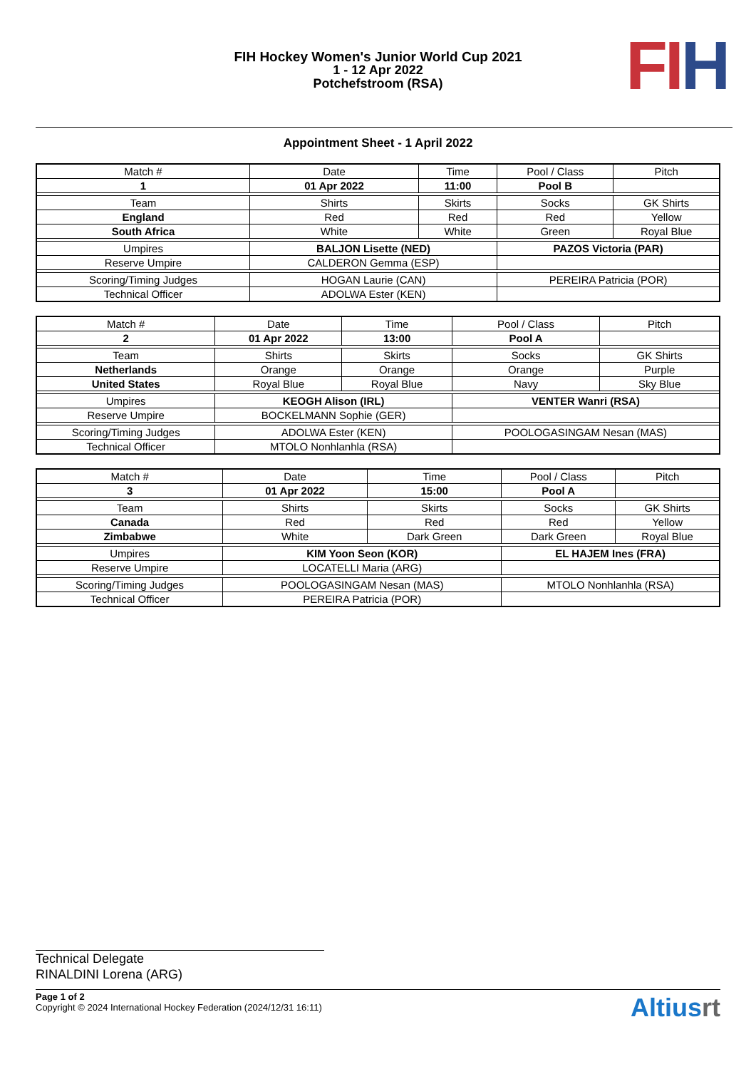FIH Hockey Women's Junior World Cup 2021
1 - 12 Apr 2022
Potchefstroom (RSA)
FI H
Appointment Sheet - 1 April 2022
| Match # | Date | Time | Pool / Class | Pitch |
| 1 | 01 Apr 2022 | 11:00 | Pool B | |
| Team | Shirts | Skirts | Socks | GK Shirts |
| England | Red | Red | Red | Yellow |
| South Africa | White | White | Green | Royal Blue |
| Umpires | BALJON Lisette (NED) | | PAZOS Victoria (PAR) | |
| Reserve Umpire | CALDERON Gemma (ESP) | | | |
| Scoring/Timing Judges | HOGAN Laurie (CAN) | | PEREIRA Patricia (POR) | |
| Technical Officer | ADOLWA Ester (KEN) | | | |
| Match # | Date | Time | Pool / Class | Pitch |
| 2 | 01 Apr 2022 | 13:00 | Pool A | |
| Team | Shirts | Skirts | Socks | GK Shirts |
| Netherlands | Orange | Orange | Orange | Purple |
| United States | Royal Blue | Royal Blue | Navy | Sky Blue |
| Umpires | KEOGH Alison (IRL) | | VENTER Wanri (RSA) | |
| Reserve Umpire | BOCKELMANN Sophie (GER) | | | |
| Scoring/Timing Judges | ADOLWA Ester (KEN) | | POOLOGASINGAM Nesan (MAS) | |
| Technical Officer | MTOLO Nonhlanhla (RSA) | | | |
| Match # | Date | Time | Pool / Class | Pitch |
| 3 | 01 Apr 2022 | 15:00 | Pool A | |
| Team | Shirts | Skirts | Socks | GK Shirts |
| Canada | Red | Red | Red | Yellow |
| Zimbabwe | White | Dark Green | Dark Green | Royal Blue |
| Umpires | KIM Yoon Seon (KOR) | | EL HAJEM Ines (FRA) | |
| Reserve Umpire | LOCATELLI Maria (ARG) | | | |
| Scoring/Timing Judges | POOLOGASINGAM Nesan (MAS) | | MTOLO Nonhlanhla (RSA) | |
| Technical Officer | PEREIRA Patricia (POR) | | | |
Technical Delegate
RINALDINI Lorena (ARG)
Page 1 of 2
Copyright © 2024 International Hockey Federation (2024/12/31 16:11)
Altiusrt